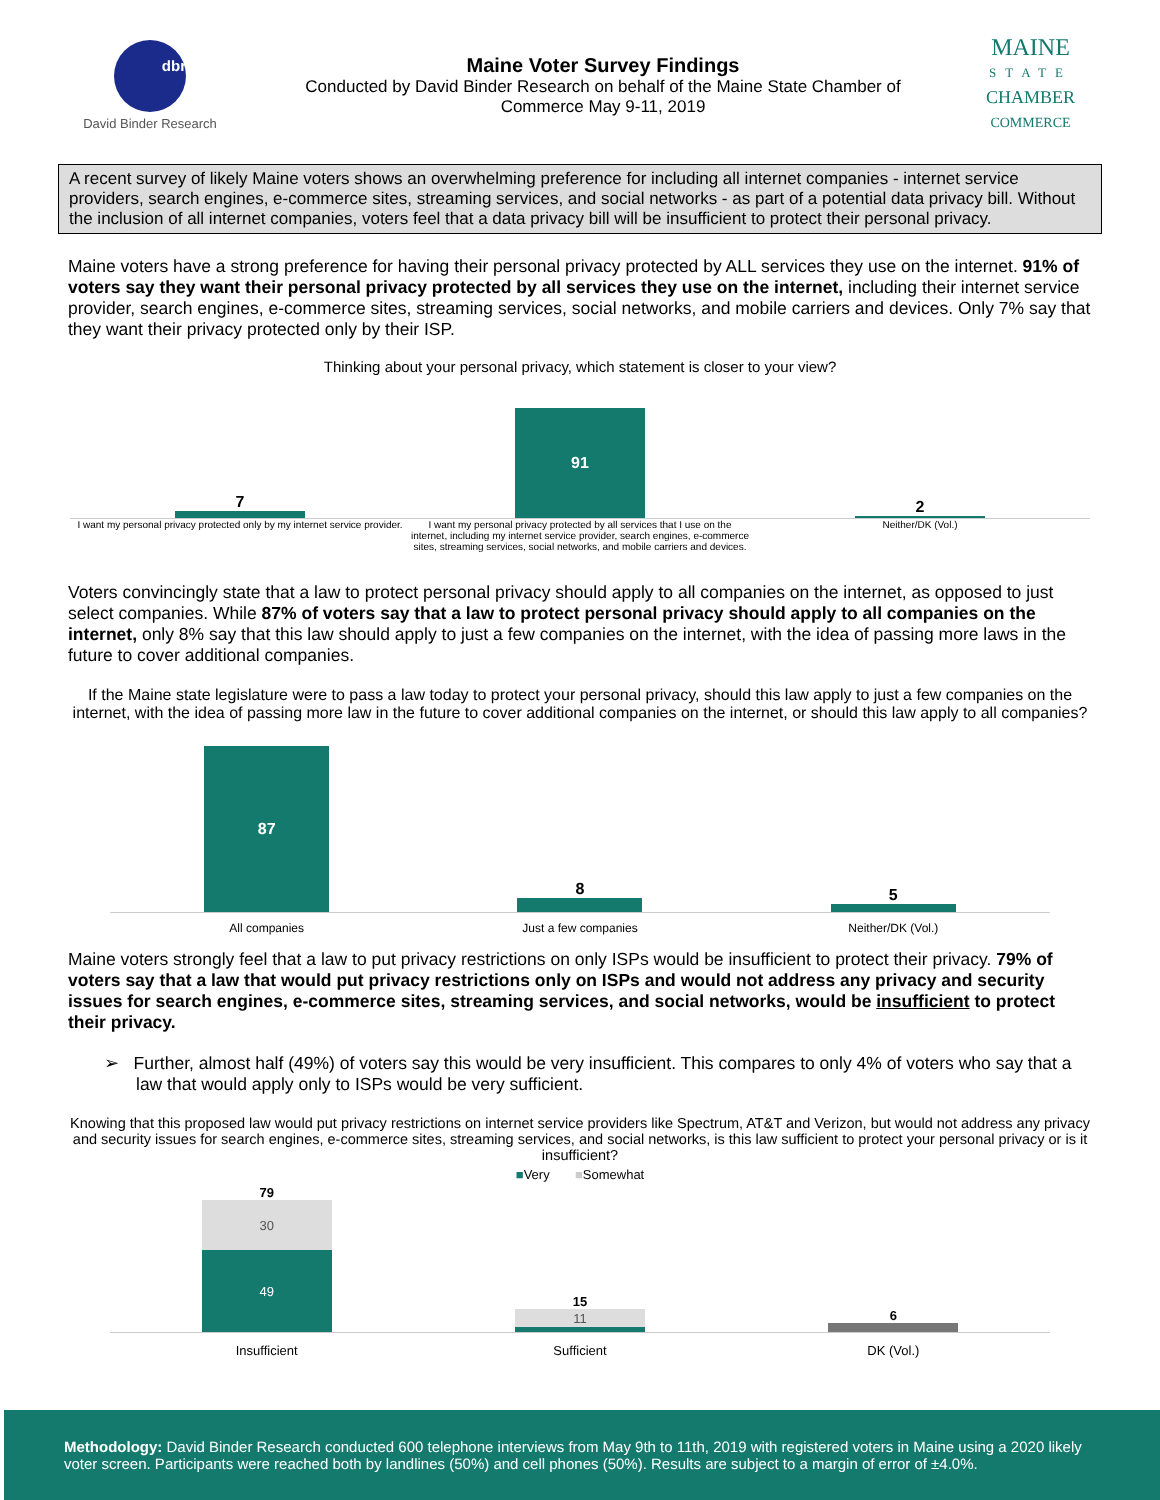dbr
David Binder Research
Maine Voter Survey Findings
Conducted by David Binder Research on behalf of the Maine State Chamber of
Commerce May 9-11, 2019
MAINE
STATE
CHAMBER
COMMERCE
A recent survey of likely Maine voters shows an overwhelming preference for including all internet companies - internet service providers, search engines, e-commerce sites, streaming services, and social networks - as part of a potential data privacy bill. Without the inclusion of all internet companies, voters feel that a data privacy bill will be insufficient to protect their personal privacy.
Maine voters have a strong preference for having their personal privacy protected by ALL services they use on the internet. 91% of voters say they want their personal privacy protected by all services they use on the internet, including their internet service provider, search engines, e-commerce sites, streaming services, social networks, and mobile carriers and devices. Only 7% say that they want their privacy protected only by their ISP.
Thinking about your personal privacy, which statement is closer to your view?
7
91
2
I want my personal privacy protected only by my internet service provider.
I want my personal privacy protected by all services that I use on the internet, including my internet service provider, search engines, e-commerce sites, streaming services, social networks, and mobile carriers and devices.
Neither/DK (Vol.)
Voters convincingly state that a law to protect personal privacy should apply to all companies on the internet, as opposed to just select companies. While 87% of voters say that a law to protect personal privacy should apply to all companies on the internet, only 8% say that this law should apply to just a few companies on the internet, with the idea of passing more laws in the future to cover additional companies.
If the Maine state legislature were to pass a law today to protect your personal privacy, should this law apply to just a few companies on the internet, with the idea of passing more law in the future to cover additional companies on the internet, or should this law apply to all companies?
87
8
5
All companies Just a few companies Neither/DK (Vol.)
Maine voters strongly feel that a law to put privacy restrictions on only ISPs would be insufficient to protect their privacy. 79% of voters say that a law that would put privacy restrictions only on ISPs and would not address any privacy and security issues for search engines, e-commerce sites, streaming services, and social networks, would be insufficient to protect their privacy.
➢ Further, almost half (49%) of voters say this would be very insufficient. This compares to only 4% of voters who say that a law that would apply only to ISPs would be very sufficient.
Knowing that this proposed law would put privacy restrictions on internet service providers like Spectrum, AT&T and Verizon, but would not address any privacy and security issues for search engines, e-commerce sites, streaming services, and social networks, is this law sufficient to protect your personal privacy or is it insufficient?
■Very ■Somewhat
79
30
49
15
11
6
Insufficient Sufficient DK (Vol.)
Methodology: David Binder Research conducted 600 telephone interviews from May 9th to 11th, 2019 with registered voters in Maine using a 2020 likely voter screen. Participants were reached both by landlines (50%) and cell phones (50%). Results are subject to a margin of error of ±4.0%.